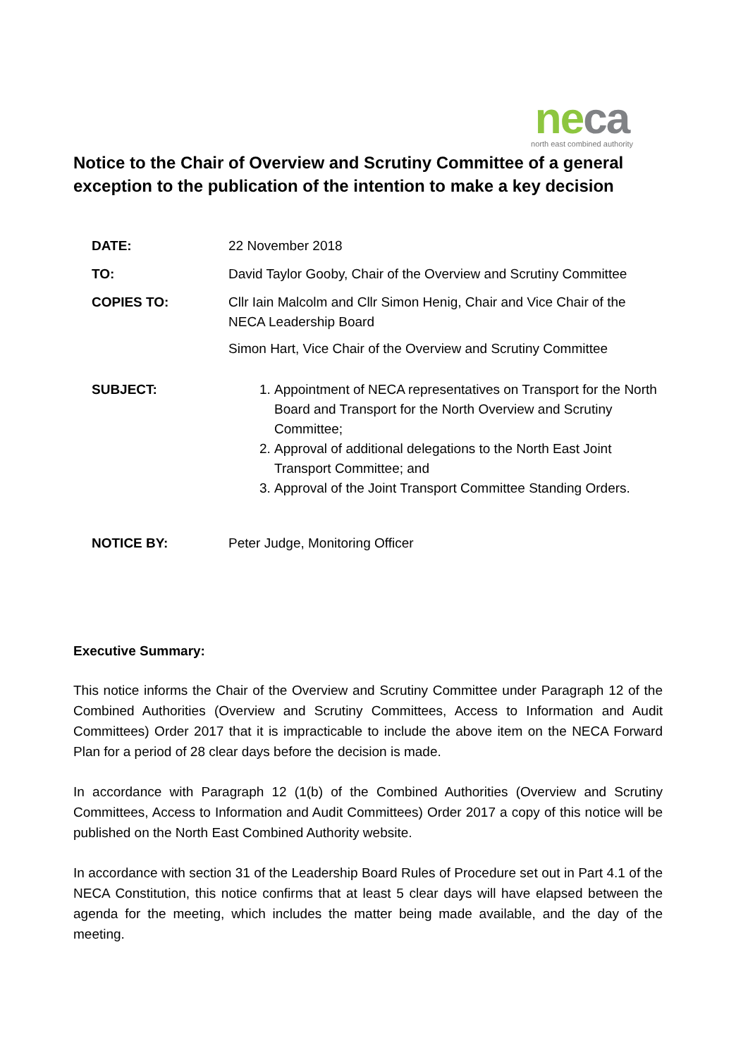neca
north east combined authority
Notice to the Chair of Overview and Scrutiny Committee of a general exception to the publication of the intention to make a key decision
DATE: 22 November 2018
TO: David Taylor Gooby, Chair of the Overview and Scrutiny Committee
COPIES TO: Cllr Iain Malcolm and Cllr Simon Henig, Chair and Vice Chair of the NECA Leadership Board
Simon Hart, Vice Chair of the Overview and Scrutiny Committee
SUBJECT: 1. Appointment of NECA representatives on Transport for the North Board and Transport for the North Overview and Scrutiny Committee;
2. Approval of additional delegations to the North East Joint Transport Committee; and
3. Approval of the Joint Transport Committee Standing Orders.
NOTICE BY: Peter Judge, Monitoring Officer
Executive Summary:
This notice informs the Chair of the Overview and Scrutiny Committee under Paragraph 12 of the Combined Authorities (Overview and Scrutiny Committees, Access to Information and Audit Committees) Order 2017 that it is impracticable to include the above item on the NECA Forward Plan for a period of 28 clear days before the decision is made.
In accordance with Paragraph 12 (1(b) of the Combined Authorities (Overview and Scrutiny Committees, Access to Information and Audit Committees) Order 2017 a copy of this notice will be published on the North East Combined Authority website.
In accordance with section 31 of the Leadership Board Rules of Procedure set out in Part 4.1 of the NECA Constitution, this notice confirms that at least 5 clear days will have elapsed between the agenda for the meeting, which includes the matter being made available, and the day of the meeting.